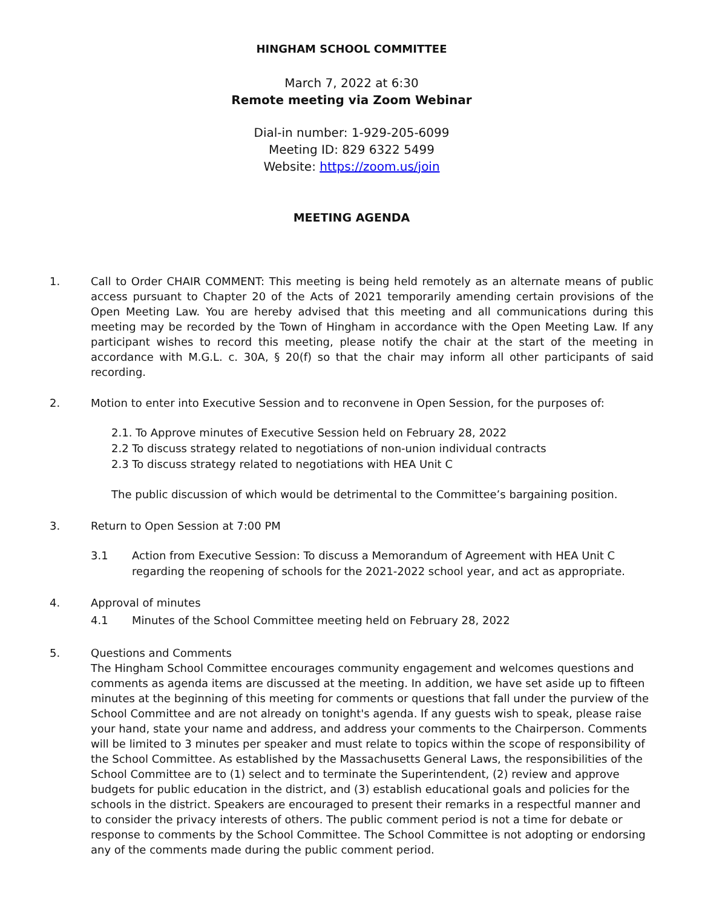HINGHAM SCHOOL COMMITTEE
March 7, 2022 at 6:30
Remote meeting via Zoom Webinar
Dial-in number: 1-929-205-6099
Meeting ID: 829 6322 5499
Website: https://zoom.us/join
MEETING AGENDA
1. Call to Order CHAIR COMMENT: This meeting is being held remotely as an alternate means of public access pursuant to Chapter 20 of the Acts of 2021 temporarily amending certain provisions of the Open Meeting Law. You are hereby advised that this meeting and all communications during this meeting may be recorded by the Town of Hingham in accordance with the Open Meeting Law. If any participant wishes to record this meeting, please notify the chair at the start of the meeting in accordance with M.G.L. c. 30A, § 20(f) so that the chair may inform all other participants of said recording.
2. Motion to enter into Executive Session and to reconvene in Open Session, for the purposes of:
2.1. To Approve minutes of Executive Session held on February 28, 2022
2.2 To discuss strategy related to negotiations of non-union individual contracts
2.3 To discuss strategy related to negotiations with HEA Unit C
The public discussion of which would be detrimental to the Committee’s bargaining position.
3. Return to Open Session at 7:00 PM
3.1 Action from Executive Session: To discuss a Memorandum of Agreement with HEA Unit C regarding the reopening of schools for the 2021-2022 school year, and act as appropriate.
4. Approval of minutes
4.1 Minutes of the School Committee meeting held on February 28, 2022
5. Questions and Comments
The Hingham School Committee encourages community engagement and welcomes questions and comments as agenda items are discussed at the meeting. In addition, we have set aside up to fifteen minutes at the beginning of this meeting for comments or questions that fall under the purview of the School Committee and are not already on tonight's agenda. If any guests wish to speak, please raise your hand, state your name and address, and address your comments to the Chairperson. Comments will be limited to 3 minutes per speaker and must relate to topics within the scope of responsibility of the School Committee. As established by the Massachusetts General Laws, the responsibilities of the School Committee are to (1) select and to terminate the Superintendent, (2) review and approve budgets for public education in the district, and (3) establish educational goals and policies for the schools in the district. Speakers are encouraged to present their remarks in a respectful manner and to consider the privacy interests of others. The public comment period is not a time for debate or response to comments by the School Committee. The School Committee is not adopting or endorsing any of the comments made during the public comment period.